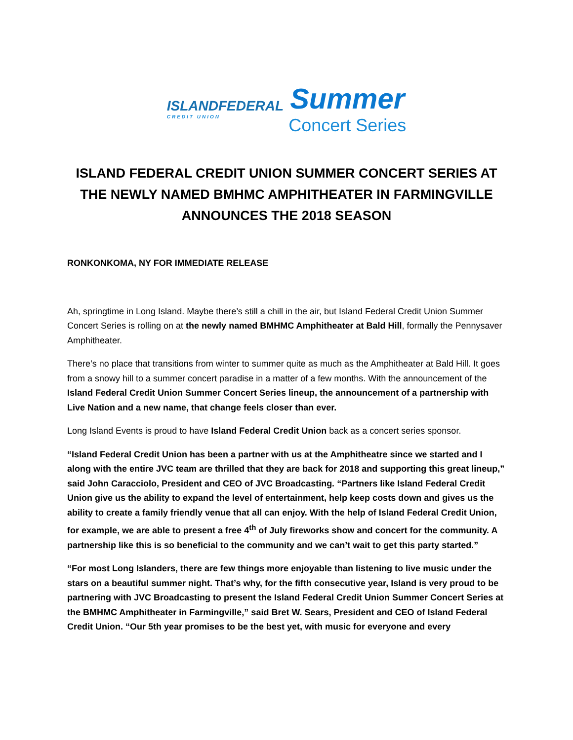ISLANDFEDERAL
CREDIT UNION
Summer
Concert Series
ISLAND FEDERAL CREDIT UNION SUMMER CONCERT SERIES AT THE NEWLY NAMED BMHMC AMPHITHEATER IN FARMINGVILLE ANNOUNCES THE 2018 SEASON
RONKONKOMA, NY FOR IMMEDIATE RELEASE
Ah, springtime in Long Island. Maybe there’s still a chill in the air, but Island Federal Credit Union Summer Concert Series is rolling on at the newly named BMHMC Amphitheater at Bald Hill, formally the Pennysaver Amphitheater.
There’s no place that transitions from winter to summer quite as much as the Amphitheater at Bald Hill. It goes from a snowy hill to a summer concert paradise in a matter of a few months. With the announcement of the Island Federal Credit Union Summer Concert Series lineup, the announcement of a partnership with Live Nation and a new name, that change feels closer than ever.
Long Island Events is proud to have Island Federal Credit Union back as a concert series sponsor.
“Island Federal Credit Union has been a partner with us at the Amphitheatre since we started and I along with the entire JVC team are thrilled that they are back for 2018 and supporting this great lineup,” said John Caracciolo, President and CEO of JVC Broadcasting. “Partners like Island Federal Credit Union give us the ability to expand the level of entertainment, help keep costs down and gives us the ability to create a family friendly venue that all can enjoy. With the help of Island Federal Credit Union, for example, we are able to present a free 4<sup>th</sup> of July fireworks show and concert for the community. A partnership like this is so beneficial to the community and we can’t wait to get this party started.”
“For most Long Islanders, there are few things more enjoyable than listening to live music under the stars on a beautiful summer night. That’s why, for the fifth consecutive year, Island is very proud to be partnering with JVC Broadcasting to present the Island Federal Credit Union Summer Concert Series at the BMHMC Amphitheater in Farmingville,” said Bret W. Sears, President and CEO of Island Federal Credit Union. “Our 5th year promises to be the best yet, with music for everyone and every